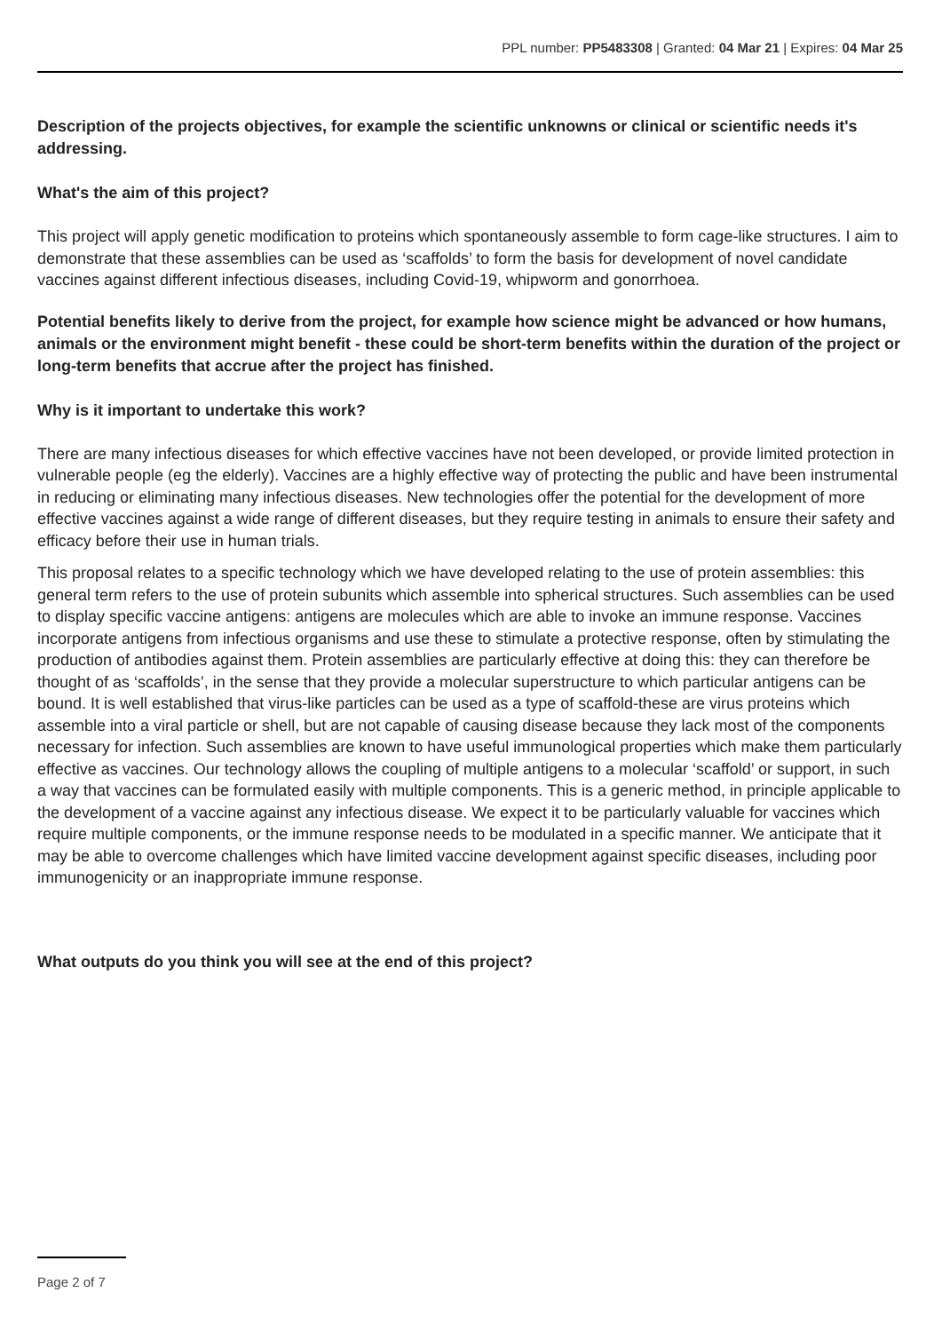PPL number: PP5483308 | Granted: 04 Mar 21 | Expires: 04 Mar 25
Description of the projects objectives, for example the scientific unknowns or clinical or scientific needs it's addressing.
What's the aim of this project?
This project will apply genetic modification to proteins which spontaneously assemble to form cage-like structures. I aim to demonstrate that these assemblies can be used as ‘scaffolds’ to form the basis for development of novel candidate vaccines against different infectious diseases, including Covid-19, whipworm and gonorrhoea.
Potential benefits likely to derive from the project, for example how science might be advanced or how humans, animals or the environment might benefit - these could be short-term benefits within the duration of the project or long-term benefits that accrue after the project has finished.
Why is it important to undertake this work?
There are many infectious diseases for which effective vaccines have not been developed, or provide limited protection in vulnerable people (eg the elderly). Vaccines are a highly effective way of protecting the public and have been instrumental in reducing or eliminating many infectious diseases. New technologies offer the potential for the development of more effective vaccines against a wide range of different diseases, but they require testing in animals to ensure their safety and efficacy before their use in human trials.
This proposal relates to a specific technology which we have developed relating to the use of protein assemblies: this general term refers to the use of protein subunits which assemble into spherical structures. Such assemblies can be used to display specific vaccine antigens: antigens are molecules which are able to invoke an immune response. Vaccines incorporate antigens from infectious organisms and use these to stimulate a protective response, often by stimulating the production of antibodies against them. Protein assemblies are particularly effective at doing this: they can therefore be thought of as ‘scaffolds’, in the sense that they provide a molecular superstructure to which particular antigens can be bound. It is well established that virus-like particles can be used as a type of scaffold-these are virus proteins which assemble into a viral particle or shell, but are not capable of causing disease because they lack most of the components necessary for infection. Such assemblies are known to have useful immunological properties which make them particularly effective as vaccines. Our technology allows the coupling of multiple antigens to a molecular ‘scaffold’ or support, in such a way that vaccines can be formulated easily with multiple components. This is a generic method, in principle applicable to the development of a vaccine against any infectious disease. We expect it to be particularly valuable for vaccines which require multiple components, or the immune response needs to be modulated in a specific manner. We anticipate that it may be able to overcome challenges which have limited vaccine development against specific diseases, including poor immunogenicity or an inappropriate immune response.
What outputs do you think you will see at the end of this project?
Page 2 of 7